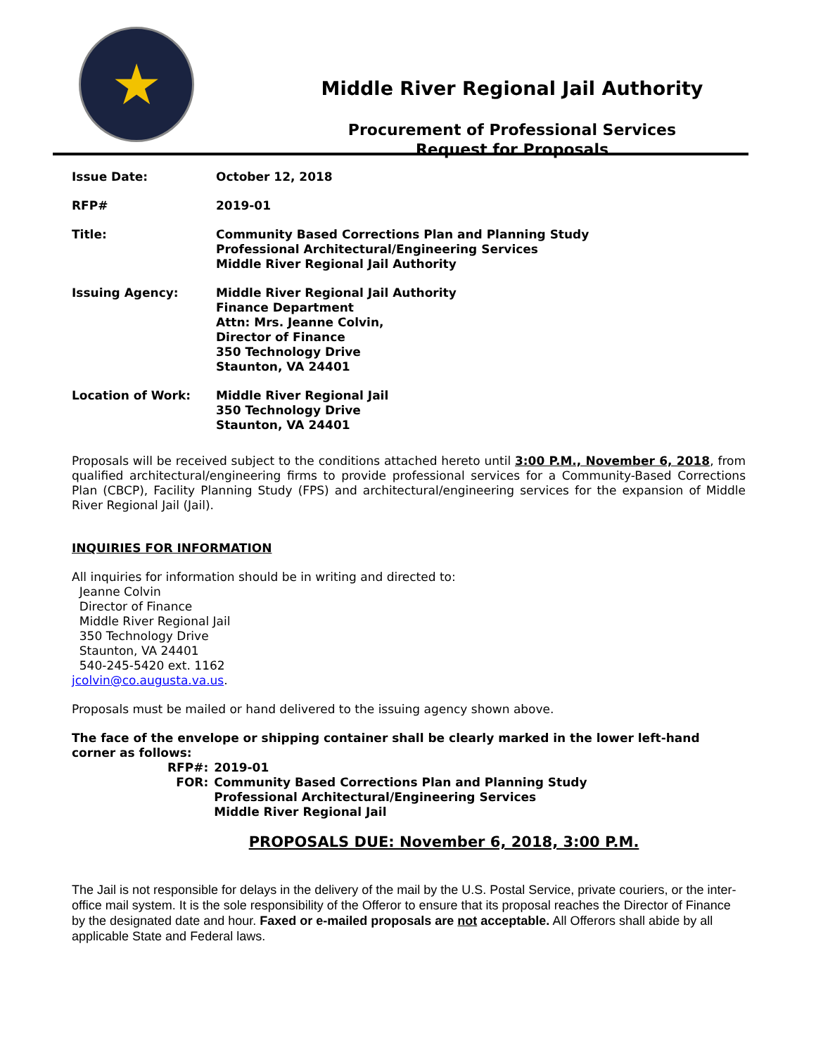★
Middle River Regional Jail Authority
Procurement of Professional Services
Request for Proposals
| Issue Date: | October 12, 2018 |
| RFP# | 2019-01 |
| Title: | Community Based Corrections Plan and Planning Study Professional Architectural/Engineering Services Middle River Regional Jail Authority |
| Issuing Agency: | Middle River Regional Jail Authority Finance Department Attn: Mrs. Jeanne Colvin, Director of Finance 350 Technology Drive Staunton, VA 24401 |
| Location of Work: | Middle River Regional Jail 350 Technology Drive Staunton, VA 24401 |
Proposals will be received subject to the conditions attached hereto until 3:00 P.M., November 6, 2018, from qualified architectural/engineering firms to provide professional services for a Community-Based Corrections Plan (CBCP), Facility Planning Study (FPS) and architectural/engineering services for the expansion of Middle River Regional Jail (Jail).
INQUIRIES FOR INFORMATION
All inquiries for information should be in writing and directed to:
Jeanne Colvin
Director of Finance
Middle River Regional Jail
350 Technology Drive
Staunton, VA 24401
540-245-5420 ext. 1162
jcolvin@co.augusta.va.us.
Proposals must be mailed or hand delivered to the issuing agency shown above.
The face of the envelope or shipping container shall be clearly marked in the lower left-hand corner as follows:
| RFP#: | 2019-01 |
| FOR: | Community Based Corrections Plan and Planning Study Professional Architectural/Engineering Services Middle River Regional Jail |
PROPOSALS DUE: November 6, 2018, 3:00 P.M.
The Jail is not responsible for delays in the delivery of the mail by the U.S. Postal Service, private couriers, or the inter-office mail system. It is the sole responsibility of the Offeror to ensure that its proposal reaches the Director of Finance by the designated date and hour. Faxed or e-mailed proposals are not acceptable. All Offerors shall abide by all applicable State and Federal laws.